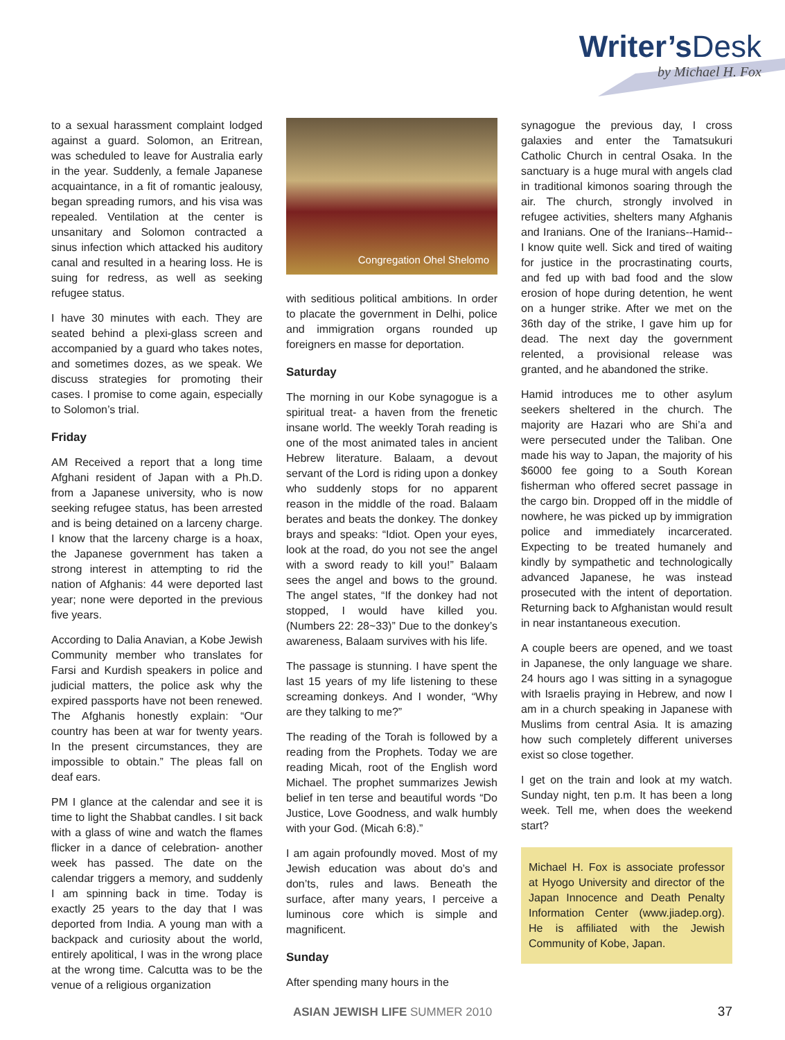Writer’s Desk
by Michael H. Fox
to a sexual harassment complaint lodged against a guard. Solomon, an Eritrean, was scheduled to leave for Australia early in the year. Suddenly, a female Japanese acquaintance, in a fit of romantic jealousy, began spreading rumors, and his visa was repealed. Ventilation at the center is unsanitary and Solomon contracted a sinus infection which attacked his auditory canal and resulted in a hearing loss. He is suing for redress, as well as seeking refugee status.
I have 30 minutes with each. They are seated behind a plexi-glass screen and accompanied by a guard who takes notes, and sometimes dozes, as we speak. We discuss strategies for promoting their cases. I promise to come again, especially to Solomon’s trial.
Friday
AM Received a report that a long time Afghani resident of Japan with a Ph.D. from a Japanese university, who is now seeking refugee status, has been arrested and is being detained on a larceny charge. I know that the larceny charge is a hoax, the Japanese government has taken a strong interest in attempting to rid the nation of Afghanis: 44 were deported last year; none were deported in the previous five years.
According to Dalia Anavian, a Kobe Jewish Community member who translates for Farsi and Kurdish speakers in police and judicial matters, the police ask why the expired passports have not been renewed. The Afghanis honestly explain: “Our country has been at war for twenty years. In the present circumstances, they are impossible to obtain.” The pleas fall on deaf ears.
PM I glance at the calendar and see it is time to light the Shabbat candles. I sit back with a glass of wine and watch the flames flicker in a dance of celebration- another week has passed. The date on the calendar triggers a memory, and suddenly I am spinning back in time. Today is exactly 25 years to the day that I was deported from India. A young man with a backpack and curiosity about the world, entirely apolitical, I was in the wrong place at the wrong time. Calcutta was to be the venue of a religious organization
Congregation Ohel Shelomo
with seditious political ambitions. In order to placate the government in Delhi, police and immigration organs rounded up foreigners en masse for deportation.
Saturday
The morning in our Kobe synagogue is a spiritual treat- a haven from the frenetic insane world. The weekly Torah reading is one of the most animated tales in ancient Hebrew literature. Balaam, a devout servant of the Lord is riding upon a donkey who suddenly stops for no apparent reason in the middle of the road. Balaam berates and beats the donkey. The donkey brays and speaks: “Idiot. Open your eyes, look at the road, do you not see the angel with a sword ready to kill you!” Balaam sees the angel and bows to the ground. The angel states, “If the donkey had not stopped, I would have killed you. (Numbers 22: 28~33)” Due to the donkey’s awareness, Balaam survives with his life.
The passage is stunning. I have spent the last 15 years of my life listening to these screaming donkeys. And I wonder, “Why are they talking to me?”
The reading of the Torah is followed by a reading from the Prophets. Today we are reading Micah, root of the English word Michael. The prophet summarizes Jewish belief in ten terse and beautiful words “Do Justice, Love Goodness, and walk humbly with your God. (Micah 6:8).”
I am again profoundly moved. Most of my Jewish education was about do’s and don’ts, rules and laws. Beneath the surface, after many years, I perceive a luminous core which is simple and magnificent.
Sunday
After spending many hours in the
synagogue the previous day, I cross galaxies and enter the Tamatsukuri Catholic Church in central Osaka. In the sanctuary is a huge mural with angels clad in traditional kimonos soaring through the air. The church, strongly involved in refugee activities, shelters many Afghanis and Iranians. One of the Iranians--Hamid--I know quite well. Sick and tired of waiting for justice in the procrastinating courts, and fed up with bad food and the slow erosion of hope during detention, he went on a hunger strike. After we met on the 36th day of the strike, I gave him up for dead. The next day the government relented, a provisional release was granted, and he abandoned the strike.
Hamid introduces me to other asylum seekers sheltered in the church. The majority are Hazari who are Shi’a and were persecuted under the Taliban. One made his way to Japan, the majority of his $6000 fee going to a South Korean fisherman who offered secret passage in the cargo bin. Dropped off in the middle of nowhere, he was picked up by immigration police and immediately incarcerated. Expecting to be treated humanely and kindly by sympathetic and technologically advanced Japanese, he was instead prosecuted with the intent of deportation. Returning back to Afghanistan would result in near instantaneous execution.
A couple beers are opened, and we toast in Japanese, the only language we share. 24 hours ago I was sitting in a synagogue with Israelis praying in Hebrew, and now I am in a church speaking in Japanese with Muslims from central Asia. It is amazing how such completely different universes exist so close together.
I get on the train and look at my watch. Sunday night, ten p.m. It has been a long week. Tell me, when does the weekend start?
Michael H. Fox is associate professor at Hyogo University and director of the Japan Innocence and Death Penalty Information Center (www.jiadep.org). He is affiliated with the Jewish Community of Kobe, Japan.
ASIAN JEWISH LIFE SUMMER 2010 37